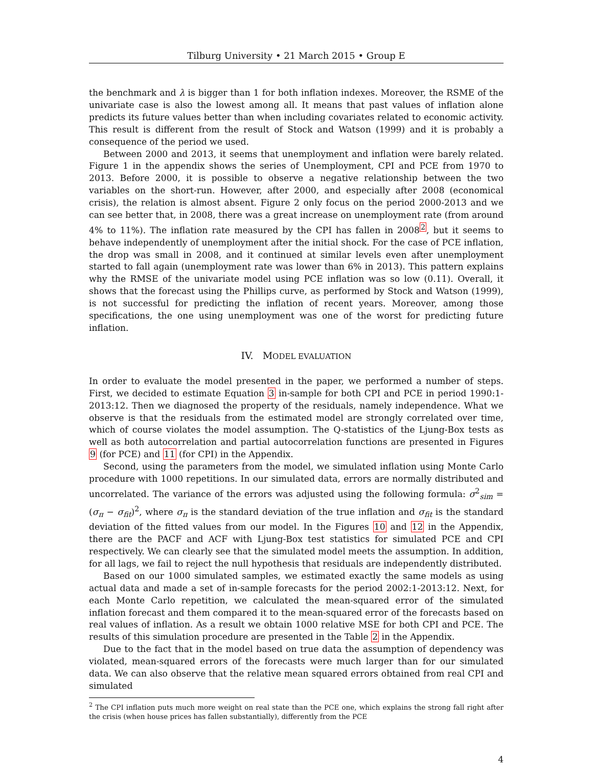Tilburg University • 21 March 2015 • Group E
the benchmark and λ is bigger than 1 for both inflation indexes. Moreover, the RSME of the univariate case is also the lowest among all. It means that past values of inflation alone predicts its future values better than when including covariates related to economic activity. This result is different from the result of Stock and Watson (1999) and it is probably a consequence of the period we used.
Between 2000 and 2013, it seems that unemployment and inflation were barely related. Figure 1 in the appendix shows the series of Unemployment, CPI and PCE from 1970 to 2013. Before 2000, it is possible to observe a negative relationship between the two variables on the short-run. However, after 2000, and especially after 2008 (economical crisis), the relation is almost absent. Figure 2 only focus on the period 2000-2013 and we can see better that, in 2008, there was a great increase on unemployment rate (from around 4% to 11%). The inflation rate measured by the CPI has fallen in 2008<sup>2</sup>, but it seems to behave independently of unemployment after the initial shock. For the case of PCE inflation, the drop was small in 2008, and it continued at similar levels even after unemployment started to fall again (unemployment rate was lower than 6% in 2013). This pattern explains why the RMSE of the univariate model using PCE inflation was so low (0.11). Overall, it shows that the forecast using the Phillips curve, as performed by Stock and Watson (1999), is not successful for predicting the inflation of recent years. Moreover, among those specifications, the one using unemployment was one of the worst for predicting future inflation.
IV. MODEL EVALUATION
In order to evaluate the model presented in the paper, we performed a number of steps. First, we decided to estimate Equation 3 in-sample for both CPI and PCE in period 1990:1-2013:12. Then we diagnosed the property of the residuals, namely independence. What we observe is that the residuals from the estimated model are strongly correlated over time, which of course violates the model assumption. The Q-statistics of the Ljung-Box tests as well as both autocorrelation and partial autocorrelation functions are presented in Figures 9 (for PCE) and 11 (for CPI) in the Appendix.
Second, using the parameters from the model, we simulated inflation using Monte Carlo procedure with 1000 repetitions. In our simulated data, errors are normally distributed and uncorrelated. The variance of the errors was adjusted using the following formula: σ<sup>2</sup><sub>sim</sub> = (σ<sub>π</sub> − σ<sub>fit</sub>)<sup>2</sup>, where σ<sub>π</sub> is the standard deviation of the true inflation and σ<sub>fit</sub> is the standard deviation of the fitted values from our model. In the Figures 10 and 12 in the Appendix, there are the PACF and ACF with Ljung-Box test statistics for simulated PCE and CPI respectively. We can clearly see that the simulated model meets the assumption. In addition, for all lags, we fail to reject the null hypothesis that residuals are independently distributed.
Based on our 1000 simulated samples, we estimated exactly the same models as using actual data and made a set of in-sample forecasts for the period 2002:1-2013:12. Next, for each Monte Carlo repetition, we calculated the mean-squared error of the simulated inflation forecast and them compared it to the mean-squared error of the forecasts based on real values of inflation. As a result we obtain 1000 relative MSE for both CPI and PCE. The results of this simulation procedure are presented in the Table 2 in the Appendix.
Due to the fact that in the model based on true data the assumption of dependency was violated, mean-squared errors of the forecasts were much larger than for our simulated data. We can also observe that the relative mean squared errors obtained from real CPI and simulated
<sup>2</sup> The CPI inflation puts much more weight on real state than the PCE one, which explains the strong fall right after the crisis (when house prices has fallen substantially), differently from the PCE
4